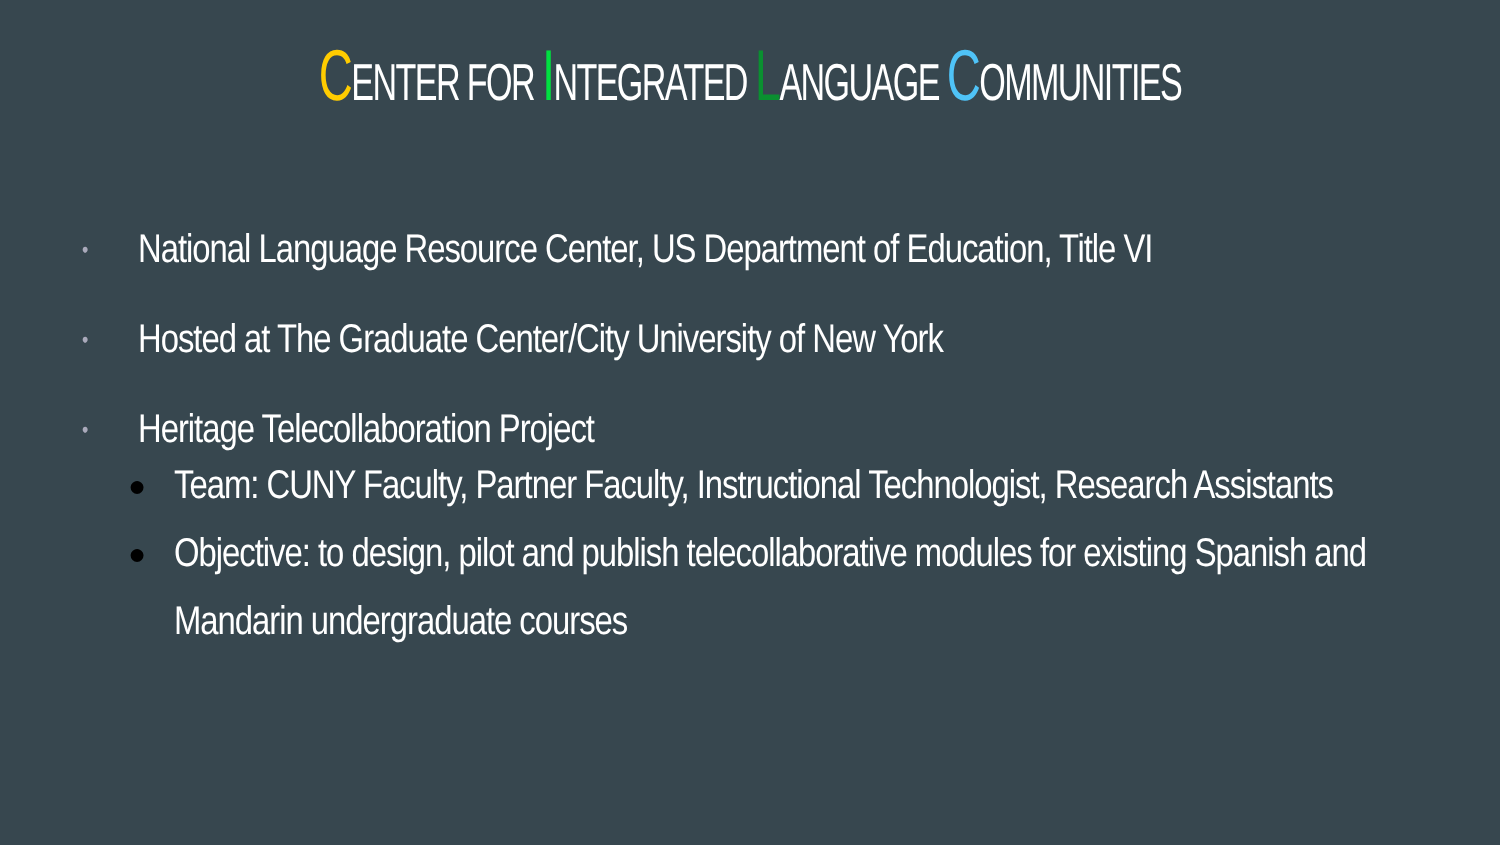CENTER FOR INTEGRATED LANGUAGE COMMUNITIES
• National Language Resource Center, US Department of Education, Title VI
• Hosted at The Graduate Center/City University of New York
• Heritage Telecollaboration Project
● Team: CUNY Faculty, Partner Faculty, Instructional Technologist, Research Assistants
● Objective: to design, pilot and publish telecollaborative modules for existing Spanish and Mandarin undergraduate courses